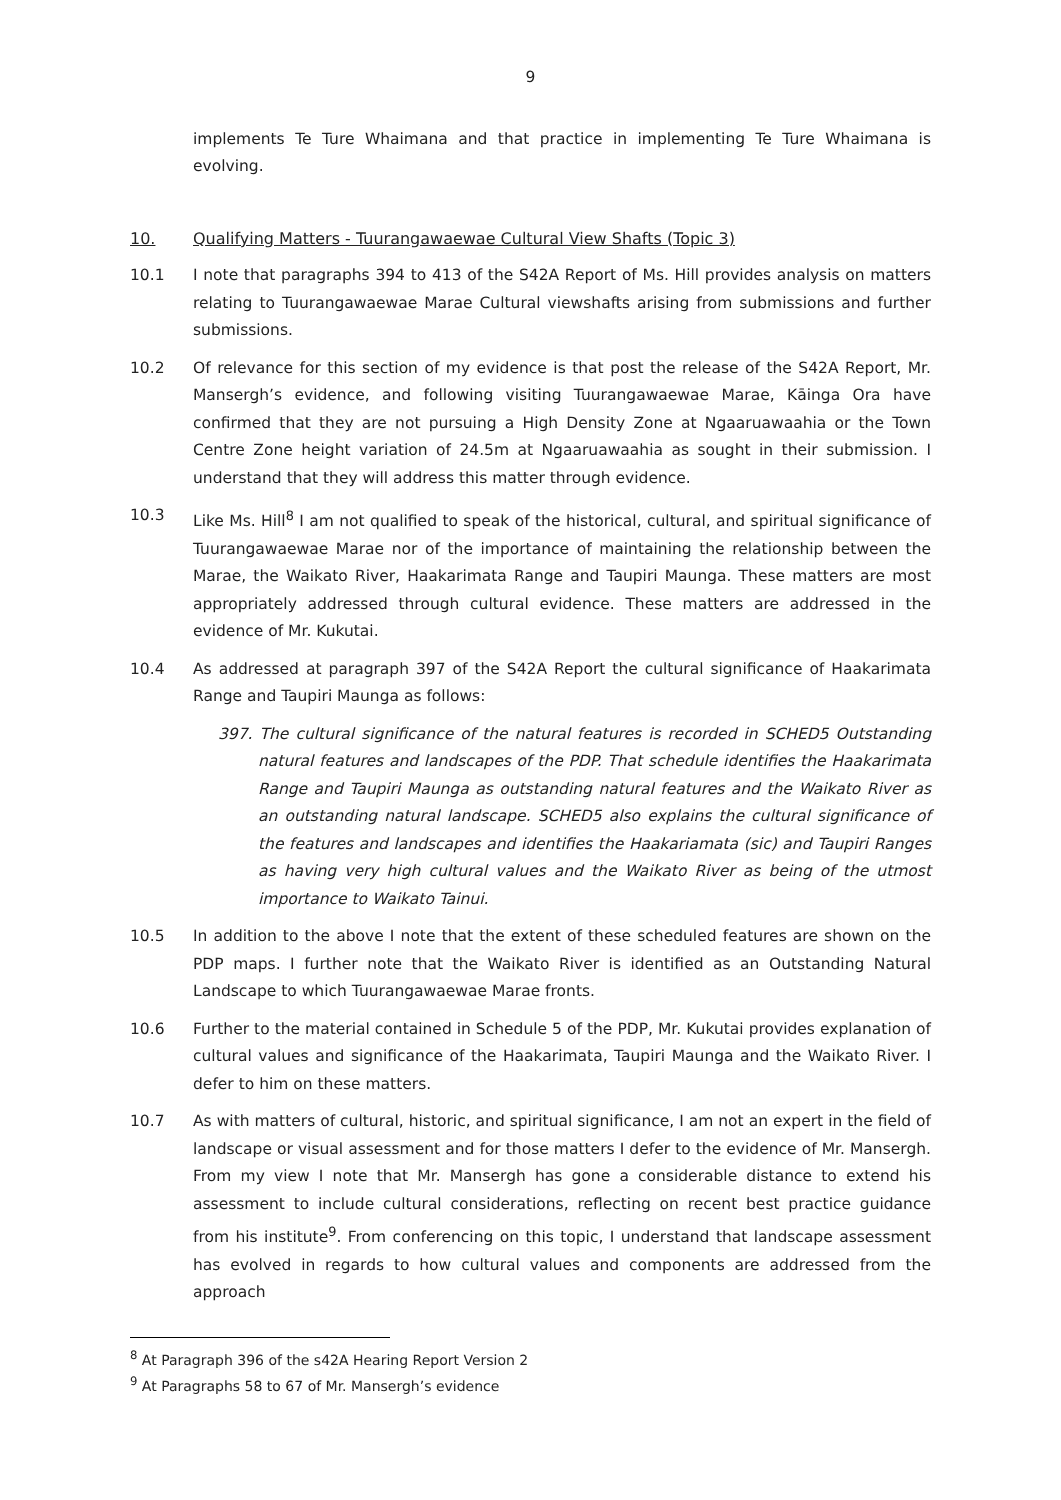9
implements Te Ture Whaimana and that practice in implementing Te Ture Whaimana is evolving.
10. Qualifying Matters - Tuurangawaewae Cultural View Shafts (Topic 3)
10.1 I note that paragraphs 394 to 413 of the S42A Report of Ms. Hill provides analysis on matters relating to Tuurangawaewae Marae Cultural viewshafts arising from submissions and further submissions.
10.2 Of relevance for this section of my evidence is that post the release of the S42A Report, Mr. Mansergh’s evidence, and following visiting Tuurangawaewae Marae, Kāinga Ora have confirmed that they are not pursuing a High Density Zone at Ngaaruawaahia or the Town Centre Zone height variation of 24.5m at Ngaaruawaahia as sought in their submission. I understand that they will address this matter through evidence.
10.3 Like Ms. Hill<sup>8</sup> I am not qualified to speak of the historical, cultural, and spiritual significance of Tuurangawaewae Marae nor of the importance of maintaining the relationship between the Marae, the Waikato River, Haakarimata Range and Taupiri Maunga. These matters are most appropriately addressed through cultural evidence. These matters are addressed in the evidence of Mr. Kukutai.
10.4 As addressed at paragraph 397 of the S42A Report the cultural significance of Haakarimata Range and Taupiri Maunga as follows:
397. The cultural significance of the natural features is recorded in SCHED5 Outstanding natural features and landscapes of the PDP. That schedule identifies the Haakarimata Range and Taupiri Maunga as outstanding natural features and the Waikato River as an outstanding natural landscape. SCHED5 also explains the cultural significance of the features and landscapes and identifies the Haakariamata (sic) and Taupiri Ranges as having very high cultural values and the Waikato River as being of the utmost importance to Waikato Tainui.
10.5 In addition to the above I note that the extent of these scheduled features are shown on the PDP maps. I further note that the Waikato River is identified as an Outstanding Natural Landscape to which Tuurangawaewae Marae fronts.
10.6 Further to the material contained in Schedule 5 of the PDP, Mr. Kukutai provides explanation of cultural values and significance of the Haakarimata, Taupiri Maunga and the Waikato River. I defer to him on these matters.
10.7 As with matters of cultural, historic, and spiritual significance, I am not an expert in the field of landscape or visual assessment and for those matters I defer to the evidence of Mr. Mansergh. From my view I note that Mr. Mansergh has gone a considerable distance to extend his assessment to include cultural considerations, reflecting on recent best practice guidance from his institute<sup>9</sup>. From conferencing on this topic, I understand that landscape assessment has evolved in regards to how cultural values and components are addressed from the approach
<sup>8</sup> At Paragraph 396 of the s42A Hearing Report Version 2
<sup>9</sup> At Paragraphs 58 to 67 of Mr. Mansergh’s evidence